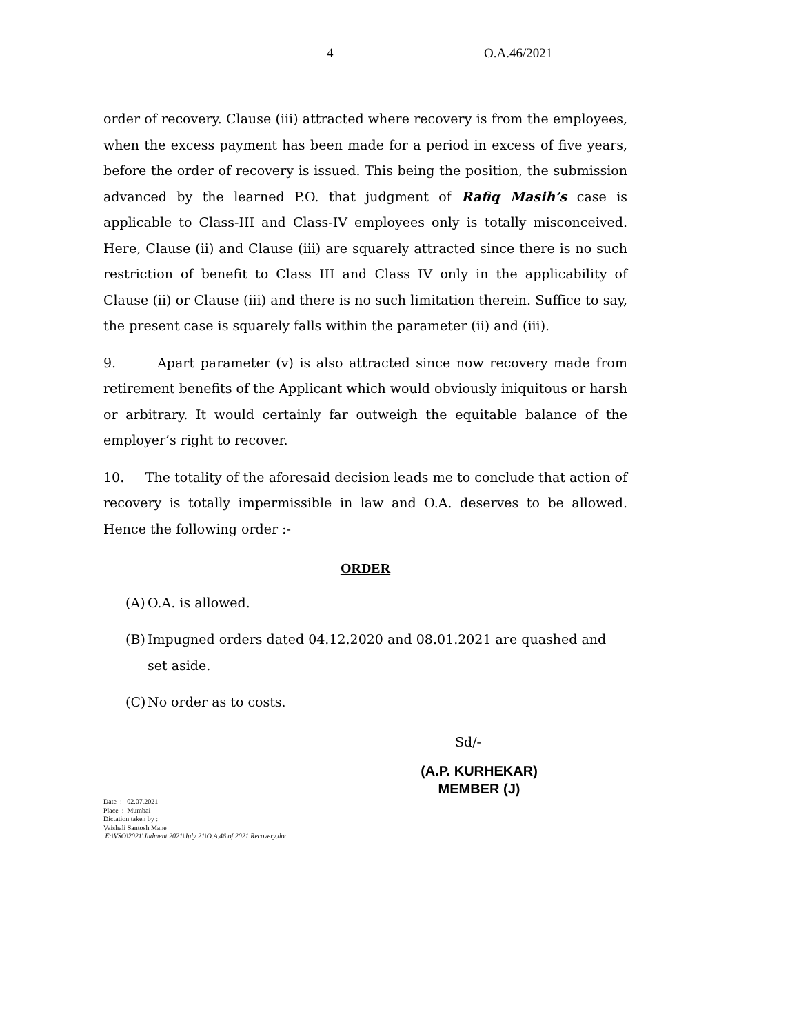4 O.A.46/2021
order of recovery. Clause (iii) attracted where recovery is from the employees, when the excess payment has been made for a period in excess of five years, before the order of recovery is issued. This being the position, the submission advanced by the learned P.O. that judgment of Rafiq Masih’s case is applicable to Class-III and Class-IV employees only is totally misconceived. Here, Clause (ii) and Clause (iii) are squarely attracted since there is no such restriction of benefit to Class III and Class IV only in the applicability of Clause (ii) or Clause (iii) and there is no such limitation therein. Suffice to say, the present case is squarely falls within the parameter (ii) and (iii).
9. Apart parameter (v) is also attracted since now recovery made from retirement benefits of the Applicant which would obviously iniquitous or harsh or arbitrary. It would certainly far outweigh the equitable balance of the employer’s right to recover.
10. The totality of the aforesaid decision leads me to conclude that action of recovery is totally impermissible in law and O.A. deserves to be allowed. Hence the following order :-
ORDER
(A) O.A. is allowed.
(B) Impugned orders dated 04.12.2020 and 08.01.2021 are quashed and set aside.
(C) No order as to costs.
Sd/-
(A.P. KURHEKAR)
MEMBER (J)
Date : 02.07.2021
Place : Mumbai
Dictation taken by :
Vaishali Santosh Mane
E:\VSO\2021\Judment 2021\July 21\O.A.46 of 2021 Recovery.doc